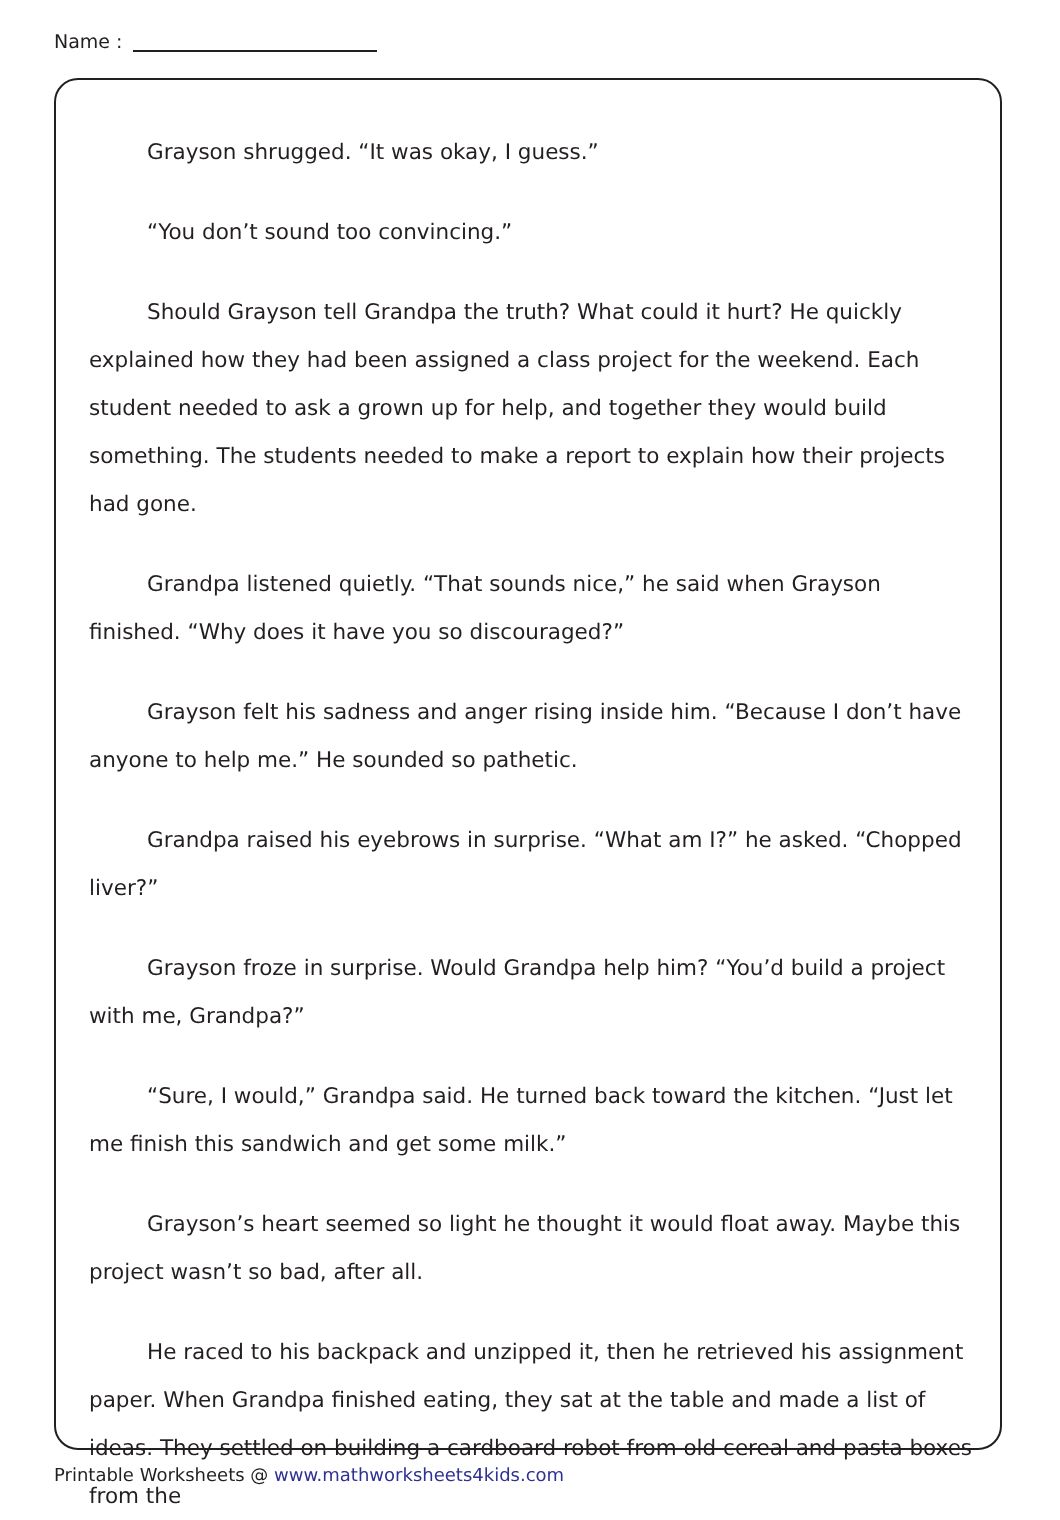Name :
Grayson shrugged. “It was okay, I guess.”
“You don’t sound too convincing.”
Should Grayson tell Grandpa the truth? What could it hurt? He quickly explained how they had been assigned a class project for the weekend. Each student needed to ask a grown up for help, and together they would build something. The students needed to make a report to explain how their projects had gone.
Grandpa listened quietly. “That sounds nice,” he said when Grayson finished. “Why does it have you so discouraged?”
Grayson felt his sadness and anger rising inside him. “Because I don’t have anyone to help me.” He sounded so pathetic.
Grandpa raised his eyebrows in surprise. “What am I?” he asked. “Chopped liver?”
Grayson froze in surprise. Would Grandpa help him? “You’d build a project with me, Grandpa?”
“Sure, I would,” Grandpa said. He turned back toward the kitchen. “Just let me finish this sandwich and get some milk.”
Grayson’s heart seemed so light he thought it would float away. Maybe this project wasn’t so bad, after all.
He raced to his backpack and unzipped it, then he retrieved his assignment paper. When Grandpa finished eating, they sat at the table and made a list of ideas. They settled on building a cardboard robot from old cereal and pasta boxes from the
Printable Worksheets @ www.mathworksheets4kids.com